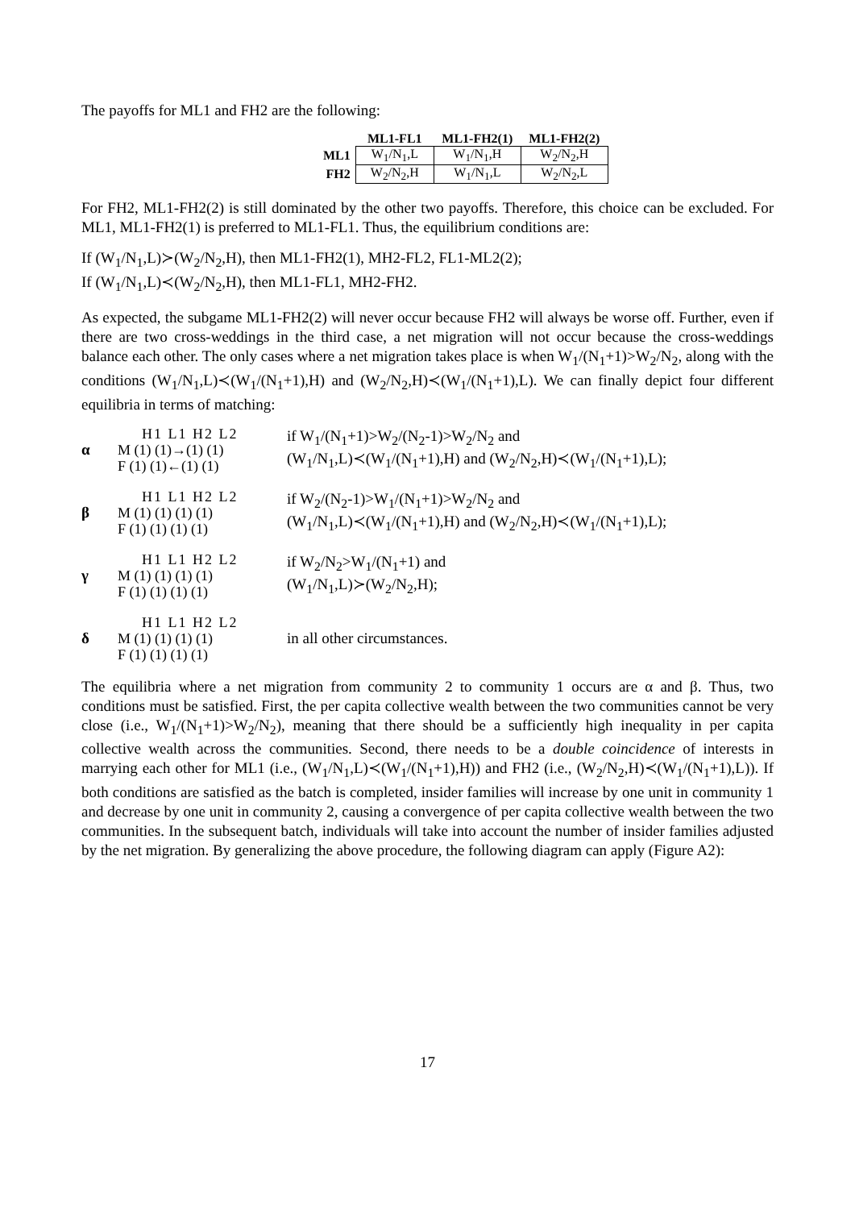The payoffs for ML1 and FH2 are the following:
| | ML1-FL1 | ML1-FH2(1) | ML1-FH2(2) |
| --- | --- | --- | --- |
| ML1 | W<sub>1</sub>/N<sub>1</sub>,L | W<sub>1</sub>/N<sub>1</sub>,H | W<sub>2</sub>/N<sub>2</sub>,H |
| FH2 | W<sub>2</sub>/N<sub>2</sub>,H | W<sub>1</sub>/N<sub>1</sub>,L | W<sub>2</sub>/N<sub>2</sub>,L |
For FH2, ML1-FH2(2) is still dominated by the other two payoffs. Therefore, this choice can be excluded. For ML1, ML1-FH2(1) is preferred to ML1-FL1. Thus, the equilibrium conditions are:
If (W<sub>1</sub>/N<sub>1</sub>,L)≻(W<sub>2</sub>/N<sub>2</sub>,H), then ML1-FH2(1), MH2-FL2, FL1-ML2(2);
If (W<sub>1</sub>/N<sub>1</sub>,L)≺(W<sub>2</sub>/N<sub>2</sub>,H), then ML1-FL1, MH2-FH2.
As expected, the subgame ML1-FH2(2) will never occur because FH2 will always be worse off. Further, even if there are two cross-weddings in the third case, a net migration will not occur because the cross-weddings balance each other. The only cases where a net migration takes place is when W<sub>1</sub>/(N<sub>1</sub>+1)>W<sub>2</sub>/N<sub>2</sub>, along with the conditions (W<sub>1</sub>/N<sub>1</sub>,L)≺(W<sub>1</sub>/(N<sub>1</sub>+1),H) and (W<sub>2</sub>/N<sub>2</sub>,H)≺(W<sub>1</sub>/(N<sub>1</sub>+1),L). We can finally depict four different equilibria in terms of matching:
α
H1 L1 H2 L2
M (1) (1)→(1) (1)
F (1) (1)←(1) (1)
if W<sub>1</sub>/(N<sub>1</sub>+1)>W<sub>2</sub>/(N<sub>2</sub>-1)>W<sub>2</sub>/N<sub>2</sub> and
(W<sub>1</sub>/N<sub>1</sub>,L)≺(W<sub>1</sub>/(N<sub>1</sub>+1),H) and (W<sub>2</sub>/N<sub>2</sub>,H)≺(W<sub>1</sub>/(N<sub>1</sub>+1),L);
β
H1 L1 H2 L2
M (1) (1) (1) (1)
F (1) (1) (1) (1)
if W<sub>2</sub>/(N<sub>2</sub>-1)>W<sub>1</sub>/(N<sub>1</sub>+1)>W<sub>2</sub>/N<sub>2</sub> and
(W<sub>1</sub>/N<sub>1</sub>,L)≺(W<sub>1</sub>/(N<sub>1</sub>+1),H) and (W<sub>2</sub>/N<sub>2</sub>,H)≺(W<sub>1</sub>/(N<sub>1</sub>+1),L);
γ
H1 L1 H2 L2
M (1) (1) (1) (1)
F (1) (1) (1) (1)
if W<sub>2</sub>/N<sub>2</sub>>W<sub>1</sub>/(N<sub>1</sub>+1) and
(W<sub>1</sub>/N<sub>1</sub>,L)≻(W<sub>2</sub>/N<sub>2</sub>,H);
δ
H1 L1 H2 L2
M (1) (1) (1) (1)
F (1) (1) (1) (1)
in all other circumstances.
The equilibria where a net migration from community 2 to community 1 occurs are α and β. Thus, two conditions must be satisfied. First, the per capita collective wealth between the two communities cannot be very close (i.e., W<sub>1</sub>/(N<sub>1</sub>+1)>W<sub>2</sub>/N<sub>2</sub>), meaning that there should be a sufficiently high inequality in per capita collective wealth across the communities. Second, there needs to be a double coincidence of interests in marrying each other for ML1 (i.e., (W<sub>1</sub>/N<sub>1</sub>,L)≺(W<sub>1</sub>/(N<sub>1</sub>+1),H)) and FH2 (i.e., (W<sub>2</sub>/N<sub>2</sub>,H)≺(W<sub>1</sub>/(N<sub>1</sub>+1),L)). If both conditions are satisfied as the batch is completed, insider families will increase by one unit in community 1 and decrease by one unit in community 2, causing a convergence of per capita collective wealth between the two communities. In the subsequent batch, individuals will take into account the number of insider families adjusted by the net migration. By generalizing the above procedure, the following diagram can apply (Figure A2):
17